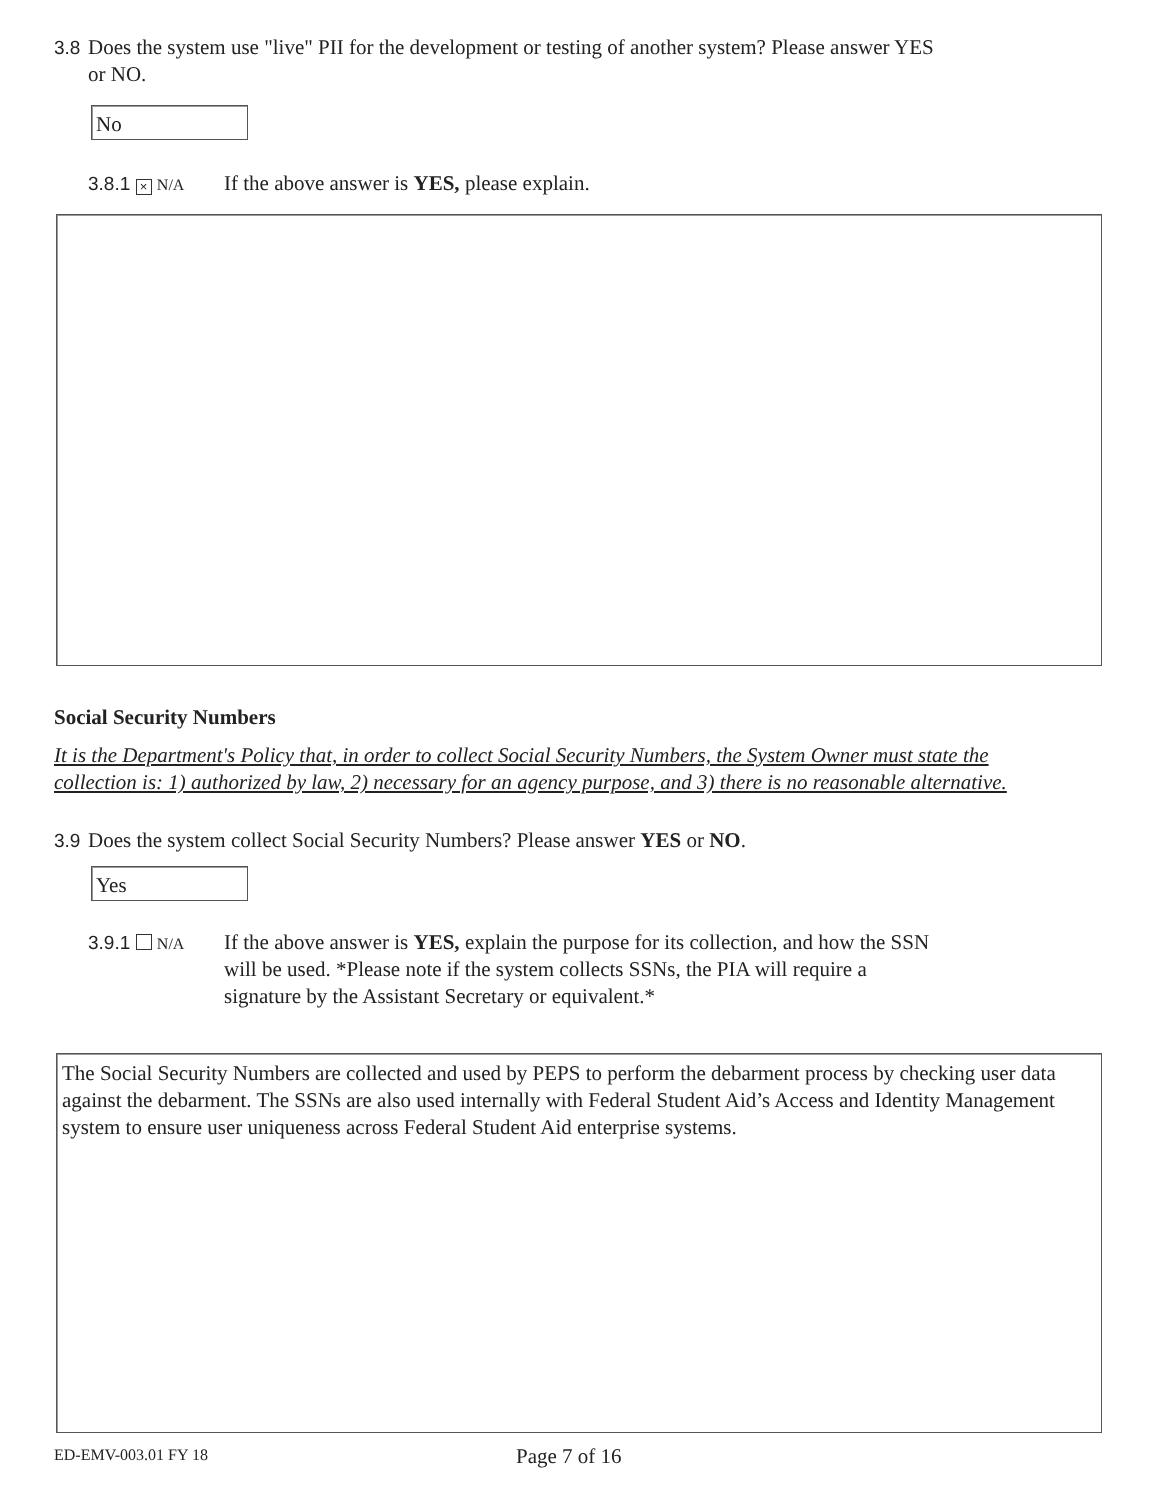3.8 Does the system use "live" PII for the development or testing of another system? Please answer YES
or NO.
No
3.8.1 × N/A
If the above answer is YES, please explain.
Social Security Numbers
It is the Department's Policy that, in order to collect Social Security Numbers, the System Owner must state the collection is: 1) authorized by law, 2) necessary for an agency purpose, and 3) there is no reasonable alternative.
3.9 Does the system collect Social Security Numbers? Please answer YES or NO.
Yes
3.9.1 N/A
If the above answer is YES, explain the purpose for its collection, and how the SSN will be used. *Please note if the system collects SSNs, the PIA will require a signature by the Assistant Secretary or equivalent.*
The Social Security Numbers are collected and used by PEPS to perform the debarment process by checking user data against the debarment. The SSNs are also used internally with Federal Student Aid’s Access and Identity Management system to ensure user uniqueness across Federal Student Aid enterprise systems.
ED-EMV-003.01 FY 18 Page 7 of 16